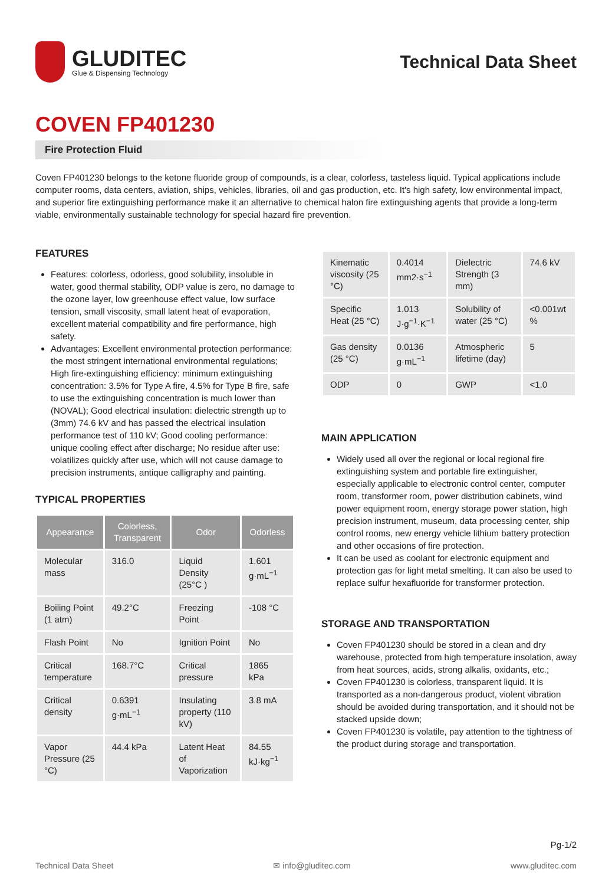GLUDITEC
Glue & Dispensing Technology
Technical Data Sheet
COVEN FP401230
Fire Protection Fluid
Coven FP401230 belongs to the ketone fluoride group of compounds, is a clear, colorless, tasteless liquid. Typical applications include computer rooms, data centers, aviation, ships, vehicles, libraries, oil and gas production, etc. It's high safety, low environmental impact, and superior fire extinguishing performance make it an alternative to chemical halon fire extinguishing agents that provide a long-term viable, environmentally sustainable technology for special hazard fire prevention.
FEATURES
Features: colorless, odorless, good solubility, insoluble in water, good thermal stability, ODP value is zero, no damage to the ozone layer, low greenhouse effect value, low surface tension, small viscosity, small latent heat of evaporation, excellent material compatibility and fire performance, high safety.
Advantages: Excellent environmental protection performance: the most stringent international environmental regulations; High fire-extinguishing efficiency: minimum extinguishing concentration: 3.5% for Type A fire, 4.5% for Type B fire, safe to use the extinguishing concentration is much lower than (NOVAL); Good electrical insulation: dielectric strength up to (3mm) 74.6 kV and has passed the electrical insulation performance test of 110 kV; Good cooling performance: unique cooling effect after discharge; No residue after use: volatilizes quickly after use, which will not cause damage to precision instruments, antique calligraphy and painting.
TYPICAL PROPERTIES
| Appearance | Colorless, Transparent | Odor | Odorless |
| --- | --- | --- | --- |
| Molecular mass | 316.0 | Liquid Density (25°C ) | 1.601 g·mL<sup>−1</sup> |
| Boiling Point (1 atm) | 49.2°C | Freezing Point | -108 °C |
| Flash Point | No | Ignition Point | No |
| Critical temperature | 168.7°C | Critical pressure | 1865 kPa |
| Critical density | 0.6391 g·mL<sup>−1</sup> | Insulating property (110 kV) | 3.8 mA |
| Vapor Pressure (25 °C) | 44.4 kPa | Latent Heat of Vaporization | 84.55 kJ·kg<sup>−1</sup> |
| Kinematic viscosity (25 °C) | 0.4014 mm2·s<sup>−1</sup> | Dielectric Strength (3 mm) | 74.6 kV |
| Specific Heat (25 °C) | 1.013 J·g<sup>−1</sup>·K<sup>−1</sup> | Solubility of water (25 °C) | <0.001wt % |
| Gas density (25 °C) | 0.0136 g·mL<sup>−1</sup> | Atmospheric lifetime (day) | 5 |
| ODP | 0 | GWP | <1.0 |
MAIN APPLICATION
Widely used all over the regional or local regional fire extinguishing system and portable fire extinguisher, especially applicable to electronic control center, computer room, transformer room, power distribution cabinets, wind power equipment room, energy storage power station, high precision instrument, museum, data processing center, ship control rooms, new energy vehicle lithium battery protection and other occasions of fire protection.
It can be used as coolant for electronic equipment and protection gas for light metal smelting. It can also be used to replace sulfur hexafluoride for transformer protection.
STORAGE AND TRANSPORTATION
Coven FP401230 should be stored in a clean and dry warehouse, protected from high temperature insolation, away from heat sources, acids, strong alkalis, oxidants, etc.;
Coven FP401230 is colorless, transparent liquid. It is transported as a non-dangerous product, violent vibration should be avoided during transportation, and it should not be stacked upside down;
Coven FP401230 is volatile, pay attention to the tightness of the product during storage and transportation.
Pg-1/2
Technical Data Sheet ✉ info@gluditec.com www.gluditec.com